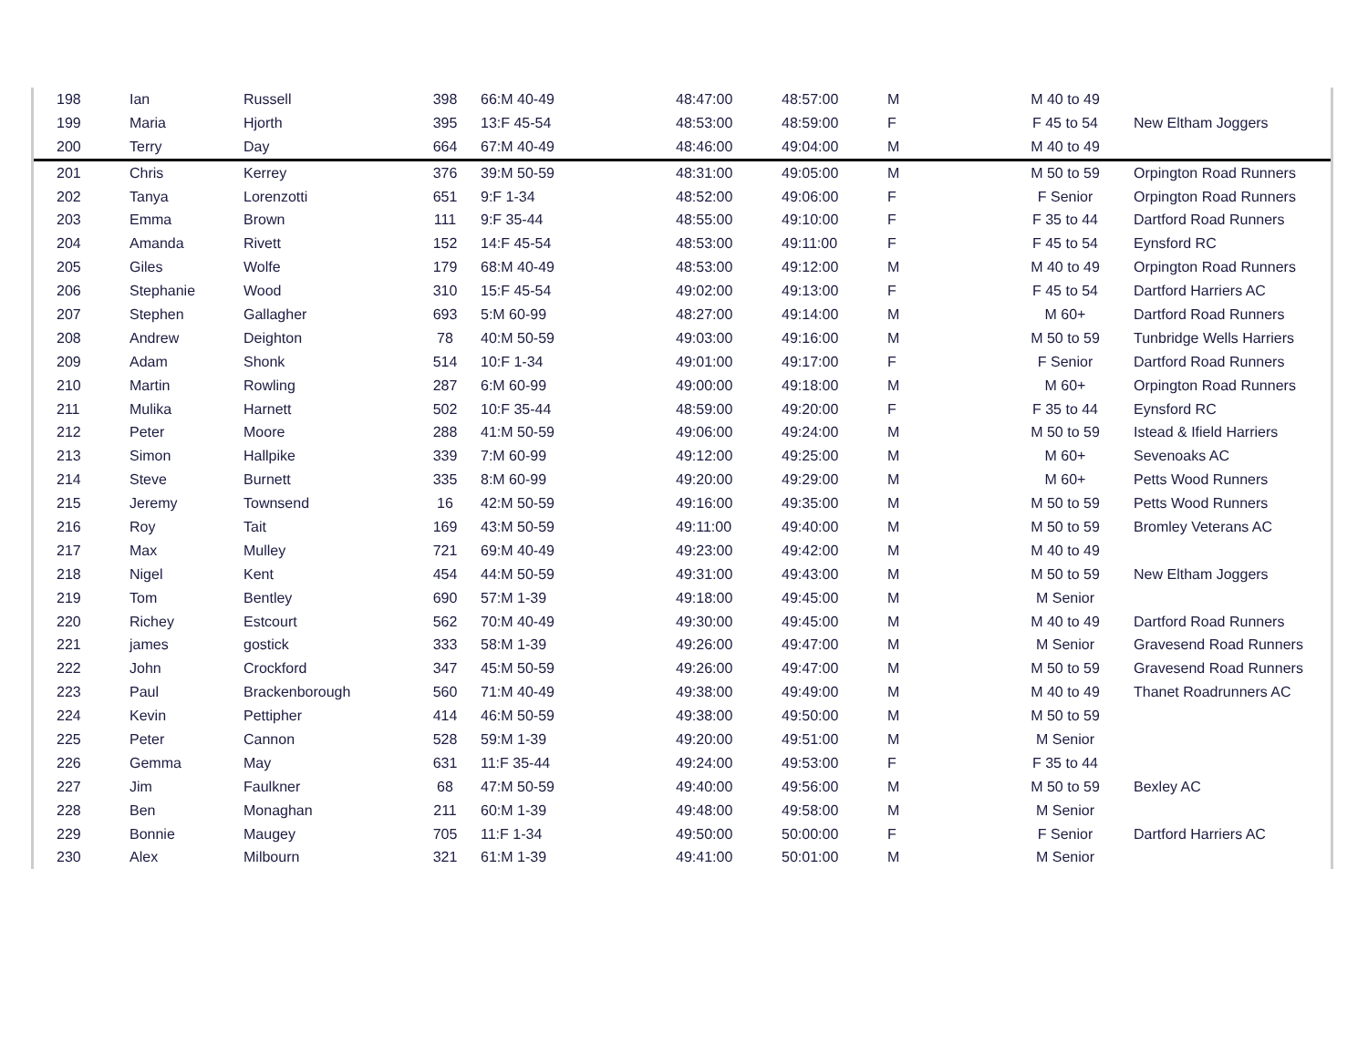| 198 | Ian | Russell | 398 | 66:M 40-49 | 48:47:00 | 48:57:00 | M | M 40 to 49 | |
| 199 | Maria | Hjorth | 395 | 13:F 45-54 | 48:53:00 | 48:59:00 | F | F 45 to 54 | New Eltham Joggers |
| 200 | Terry | Day | 664 | 67:M 40-49 | 48:46:00 | 49:04:00 | M | M 40 to 49 | |
| 201 | Chris | Kerrey | 376 | 39:M 50-59 | 48:31:00 | 49:05:00 | M | M 50 to 59 | Orpington Road Runners |
| 202 | Tanya | Lorenzotti | 651 | 9:F 1-34 | 48:52:00 | 49:06:00 | F | F Senior | Orpington Road Runners |
| 203 | Emma | Brown | 111 | 9:F 35-44 | 48:55:00 | 49:10:00 | F | F 35 to 44 | Dartford Road Runners |
| 204 | Amanda | Rivett | 152 | 14:F 45-54 | 48:53:00 | 49:11:00 | F | F 45 to 54 | Eynsford RC |
| 205 | Giles | Wolfe | 179 | 68:M 40-49 | 48:53:00 | 49:12:00 | M | M 40 to 49 | Orpington Road Runners |
| 206 | Stephanie | Wood | 310 | 15:F 45-54 | 49:02:00 | 49:13:00 | F | F 45 to 54 | Dartford Harriers AC |
| 207 | Stephen | Gallagher | 693 | 5:M 60-99 | 48:27:00 | 49:14:00 | M | M 60+ | Dartford Road Runners |
| 208 | Andrew | Deighton | 78 | 40:M 50-59 | 49:03:00 | 49:16:00 | M | M 50 to 59 | Tunbridge Wells Harriers |
| 209 | Adam | Shonk | 514 | 10:F 1-34 | 49:01:00 | 49:17:00 | F | F Senior | Dartford Road Runners |
| 210 | Martin | Rowling | 287 | 6:M 60-99 | 49:00:00 | 49:18:00 | M | M 60+ | Orpington Road Runners |
| 211 | Mulika | Harnett | 502 | 10:F 35-44 | 48:59:00 | 49:20:00 | F | F 35 to 44 | Eynsford RC |
| 212 | Peter | Moore | 288 | 41:M 50-59 | 49:06:00 | 49:24:00 | M | M 50 to 59 | Istead & Ifield Harriers |
| 213 | Simon | Hallpike | 339 | 7:M 60-99 | 49:12:00 | 49:25:00 | M | M 60+ | Sevenoaks AC |
| 214 | Steve | Burnett | 335 | 8:M 60-99 | 49:20:00 | 49:29:00 | M | M 60+ | Petts Wood Runners |
| 215 | Jeremy | Townsend | 16 | 42:M 50-59 | 49:16:00 | 49:35:00 | M | M 50 to 59 | Petts Wood Runners |
| 216 | Roy | Tait | 169 | 43:M 50-59 | 49:11:00 | 49:40:00 | M | M 50 to 59 | Bromley Veterans AC |
| 217 | Max | Mulley | 721 | 69:M 40-49 | 49:23:00 | 49:42:00 | M | M 40 to 49 | |
| 218 | Nigel | Kent | 454 | 44:M 50-59 | 49:31:00 | 49:43:00 | M | M 50 to 59 | New Eltham Joggers |
| 219 | Tom | Bentley | 690 | 57:M 1-39 | 49:18:00 | 49:45:00 | M | M Senior | |
| 220 | Richey | Estcourt | 562 | 70:M 40-49 | 49:30:00 | 49:45:00 | M | M 40 to 49 | Dartford Road Runners |
| 221 | james | gostick | 333 | 58:M 1-39 | 49:26:00 | 49:47:00 | M | M Senior | Gravesend Road Runners |
| 222 | John | Crockford | 347 | 45:M 50-59 | 49:26:00 | 49:47:00 | M | M 50 to 59 | Gravesend Road Runners |
| 223 | Paul | Brackenborough | 560 | 71:M 40-49 | 49:38:00 | 49:49:00 | M | M 40 to 49 | Thanet Roadrunners AC |
| 224 | Kevin | Pettipher | 414 | 46:M 50-59 | 49:38:00 | 49:50:00 | M | M 50 to 59 | |
| 225 | Peter | Cannon | 528 | 59:M 1-39 | 49:20:00 | 49:51:00 | M | M Senior | |
| 226 | Gemma | May | 631 | 11:F 35-44 | 49:24:00 | 49:53:00 | F | F 35 to 44 | |
| 227 | Jim | Faulkner | 68 | 47:M 50-59 | 49:40:00 | 49:56:00 | M | M 50 to 59 | Bexley AC |
| 228 | Ben | Monaghan | 211 | 60:M 1-39 | 49:48:00 | 49:58:00 | M | M Senior | |
| 229 | Bonnie | Maugey | 705 | 11:F 1-34 | 49:50:00 | 50:00:00 | F | F Senior | Dartford Harriers AC |
| 230 | Alex | Milbourn | 321 | 61:M 1-39 | 49:41:00 | 50:01:00 | M | M Senior | |